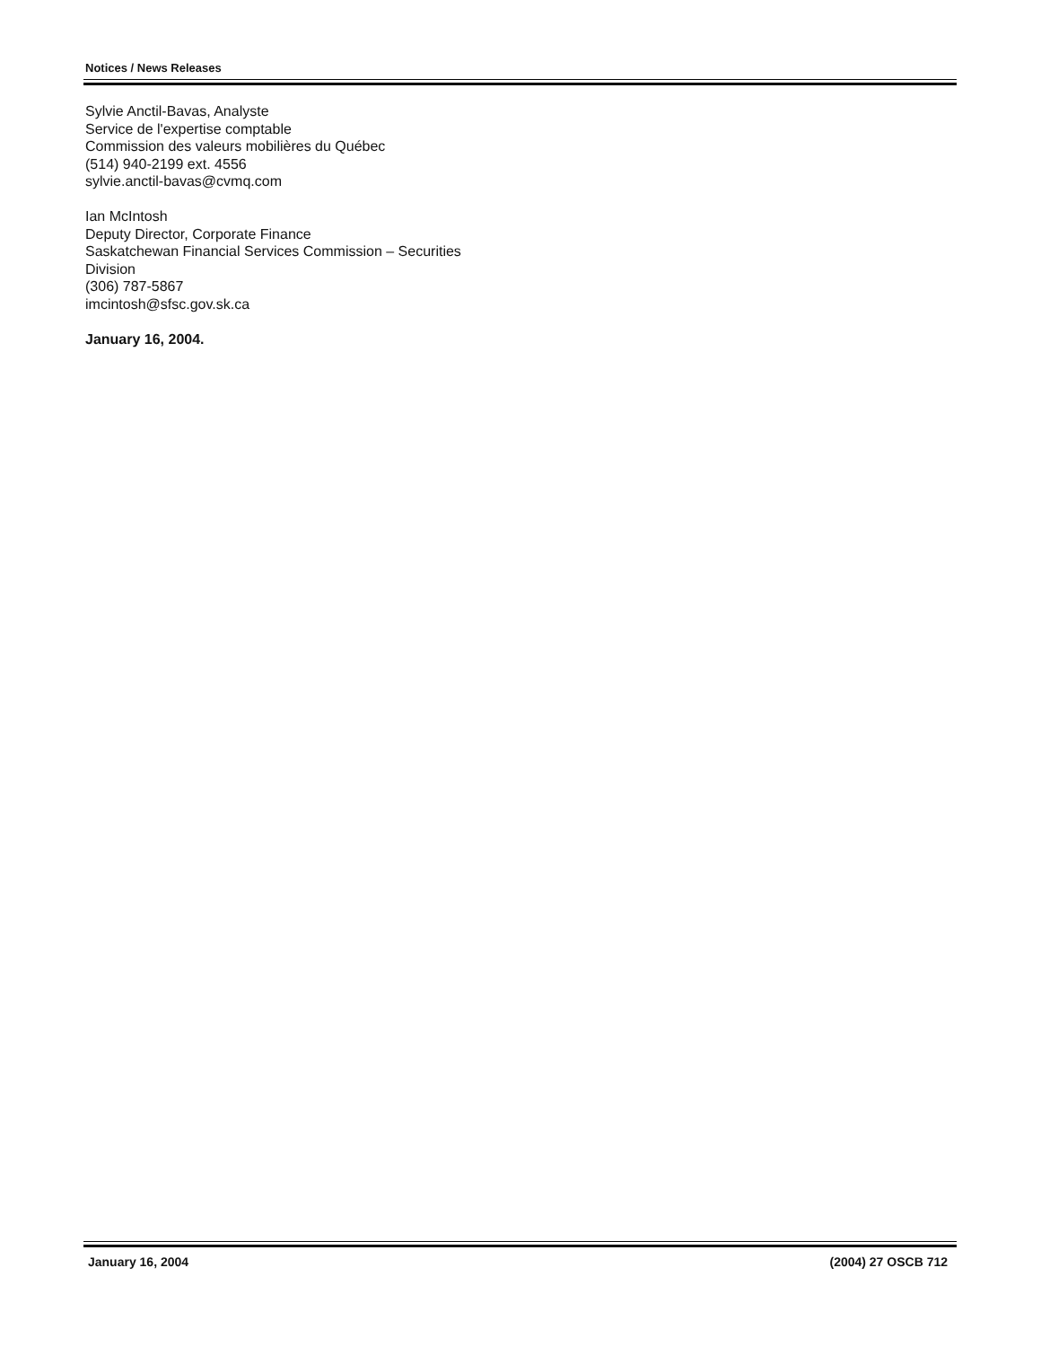Notices / News Releases
Sylvie Anctil-Bavas, Analyste
Service de l'expertise comptable
Commission des valeurs mobilières du Québec
(514) 940-2199 ext. 4556
sylvie.anctil-bavas@cvmq.com
Ian McIntosh
Deputy Director, Corporate Finance
Saskatchewan Financial Services Commission – Securities Division
(306) 787-5867
imcintosh@sfsc.gov.sk.ca
January 16, 2004.
January 16, 2004 (2004) 27 OSCB 712